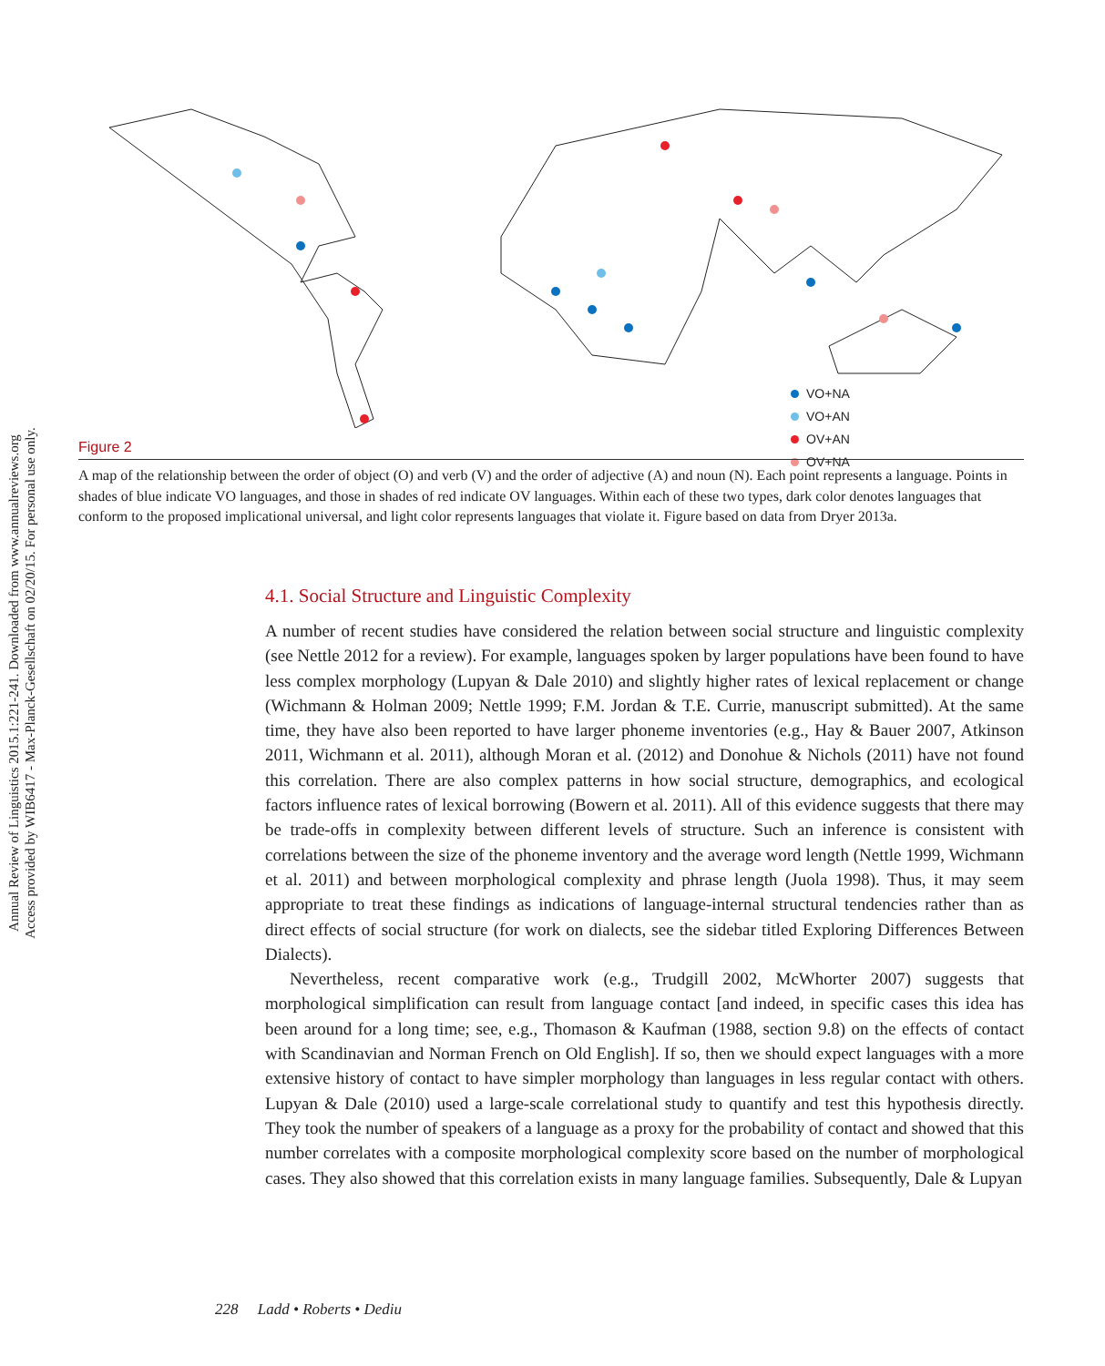Annual Review of Linguistics 2015.1:221-241. Downloaded from www.annualreviews.org
Access provided by WIB6417 - Max-Planck-Gesellschaft on 02/20/15. For personal use only.
VO+NA
VO+AN
OV+AN
OV+NA
Figure 2
A map of the relationship between the order of object (O) and verb (V) and the order of adjective (A) and noun (N). Each point represents a language. Points in shades of blue indicate VO languages, and those in shades of red indicate OV languages. Within each of these two types, dark color denotes languages that conform to the proposed implicational universal, and light color represents languages that violate it. Figure based on data from Dryer 2013a.
4.1. Social Structure and Linguistic Complexity
A number of recent studies have considered the relation between social structure and linguistic complexity (see Nettle 2012 for a review). For example, languages spoken by larger populations have been found to have less complex morphology (Lupyan & Dale 2010) and slightly higher rates of lexical replacement or change (Wichmann & Holman 2009; Nettle 1999; F.M. Jordan & T.E. Currie, manuscript submitted). At the same time, they have also been reported to have larger phoneme inventories (e.g., Hay & Bauer 2007, Atkinson 2011, Wichmann et al. 2011), although Moran et al. (2012) and Donohue & Nichols (2011) have not found this correlation. There are also complex patterns in how social structure, demographics, and ecological factors influence rates of lexical borrowing (Bowern et al. 2011). All of this evidence suggests that there may be trade-offs in complexity between different levels of structure. Such an inference is consistent with correlations between the size of the phoneme inventory and the average word length (Nettle 1999, Wichmann et al. 2011) and between morphological complexity and phrase length (Juola 1998). Thus, it may seem appropriate to treat these findings as indications of language-internal structural tendencies rather than as direct effects of social structure (for work on dialects, see the sidebar titled Exploring Differences Between Dialects).
Nevertheless, recent comparative work (e.g., Trudgill 2002, McWhorter 2007) suggests that morphological simplification can result from language contact [and indeed, in specific cases this idea has been around for a long time; see, e.g., Thomason & Kaufman (1988, section 9.8) on the effects of contact with Scandinavian and Norman French on Old English]. If so, then we should expect languages with a more extensive history of contact to have simpler morphology than languages in less regular contact with others. Lupyan & Dale (2010) used a large-scale correlational study to quantify and test this hypothesis directly. They took the number of speakers of a language as a proxy for the probability of contact and showed that this number correlates with a composite morphological complexity score based on the number of morphological cases. They also showed that this correlation exists in many language families. Subsequently, Dale & Lupyan
228 Ladd • Roberts • Dediu